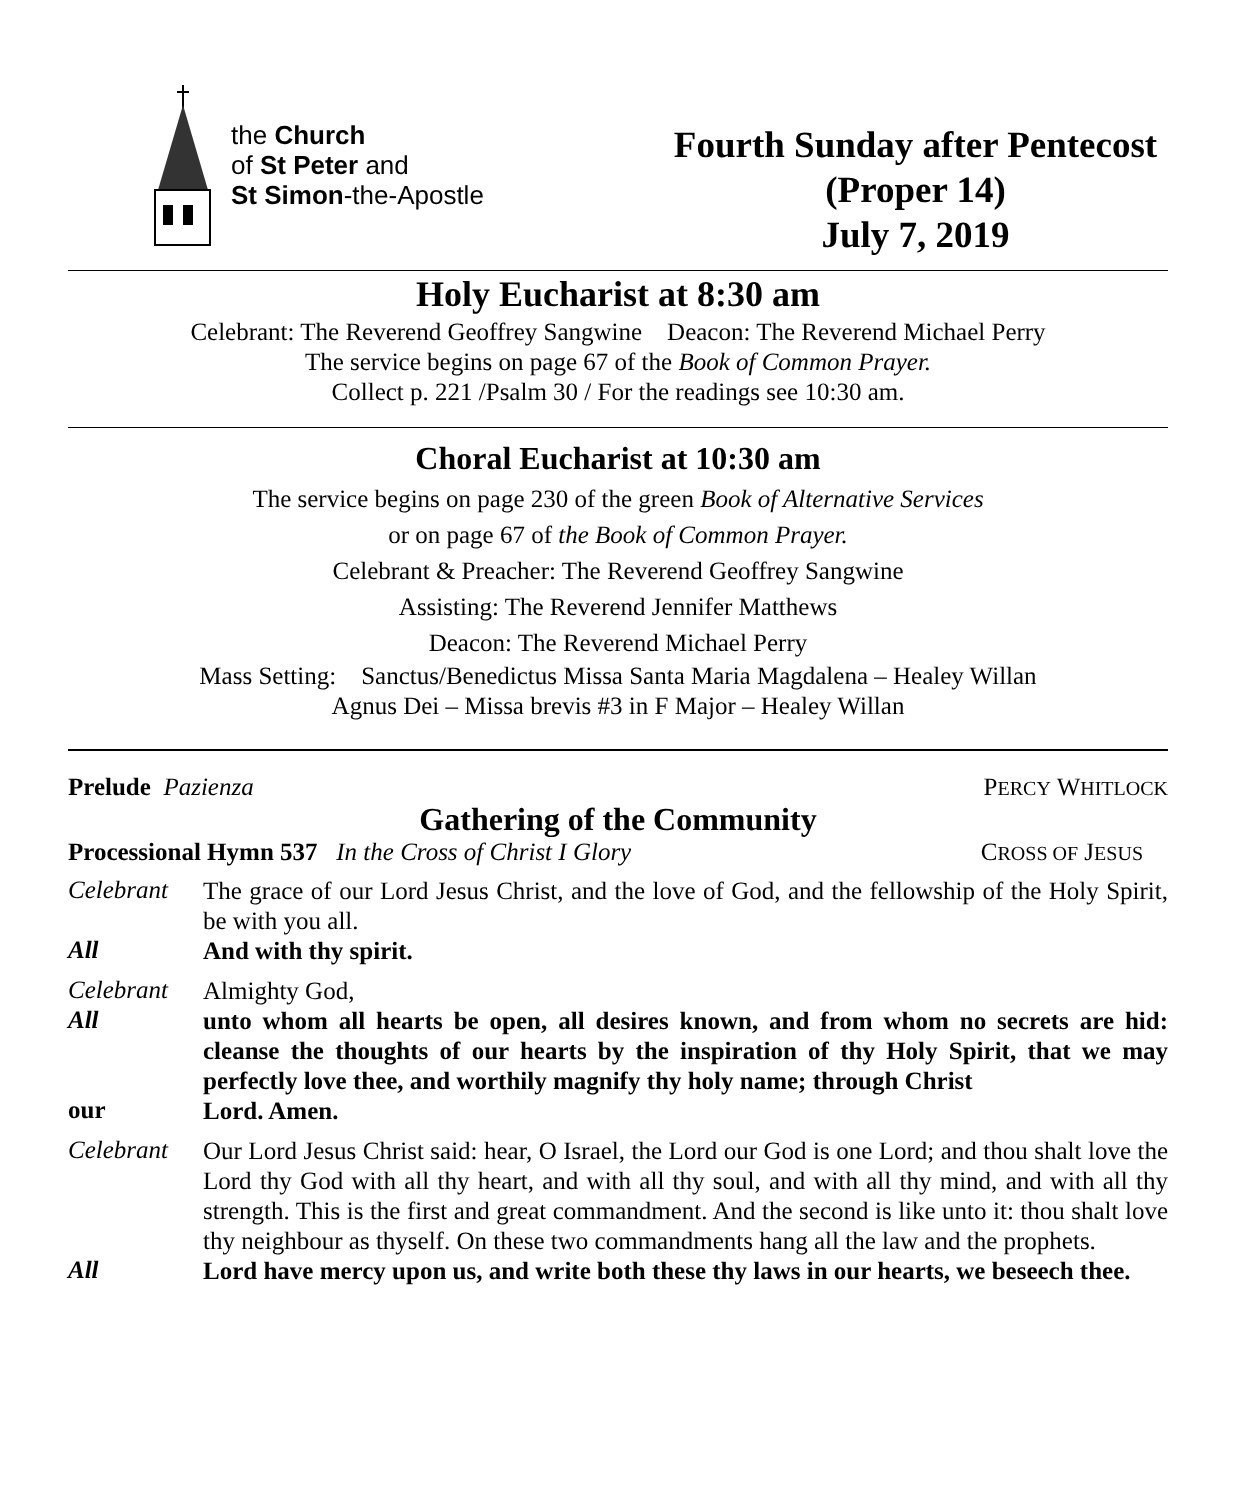the Church
of St Peter and
St Simon-the-Apostle
Fourth Sunday after Pentecost
(Proper 14)
July 7, 2019
Holy Eucharist at 8:30 am
Celebrant: The Reverend Geoffrey Sangwine Deacon: The Reverend Michael Perry
The service begins on page 67 of the Book of Common Prayer.
Collect p. 221 /Psalm 30 / For the readings see 10:30 am.
Choral Eucharist at 10:30 am
The service begins on page 230 of the green Book of Alternative Services
or on page 67 of the Book of Common Prayer.
Celebrant & Preacher: The Reverend Geoffrey Sangwine
Assisting: The Reverend Jennifer Matthews
Deacon: The Reverend Michael Perry
Mass Setting: Sanctus/Benedictus Missa Santa Maria Magdalena – Healey Willan
Agnus Dei – Missa brevis #3 in F Major – Healey Willan
Prelude Pazienza PERCY WHITLOCK
Gathering of the Community
Processional Hymn 537 In the Cross of Christ I Glory CROSS OF JESUS
Celebrant
The grace of our Lord Jesus Christ, and the love of God, and the fellowship of the Holy Spirit, be with you all.
All
And with thy spirit.
Celebrant
Almighty God,
All
unto whom all hearts be open, all desires known, and from whom no secrets are hid: cleanse the thoughts of our hearts by the inspiration of thy Holy Spirit, that we may perfectly love thee, and worthily magnify thy holy name; through Christ
our
Lord. Amen.
Celebrant
Our Lord Jesus Christ said: hear, O Israel, the Lord our God is one Lord; and thou shalt love the Lord thy God with all thy heart, and with all thy soul, and with all thy mind, and with all thy strength. This is the first and great commandment. And the second is like unto it: thou shalt love thy neighbour as thyself. On these two commandments hang all the law and the prophets.
All
Lord have mercy upon us, and write both these thy laws in our hearts, we beseech thee.